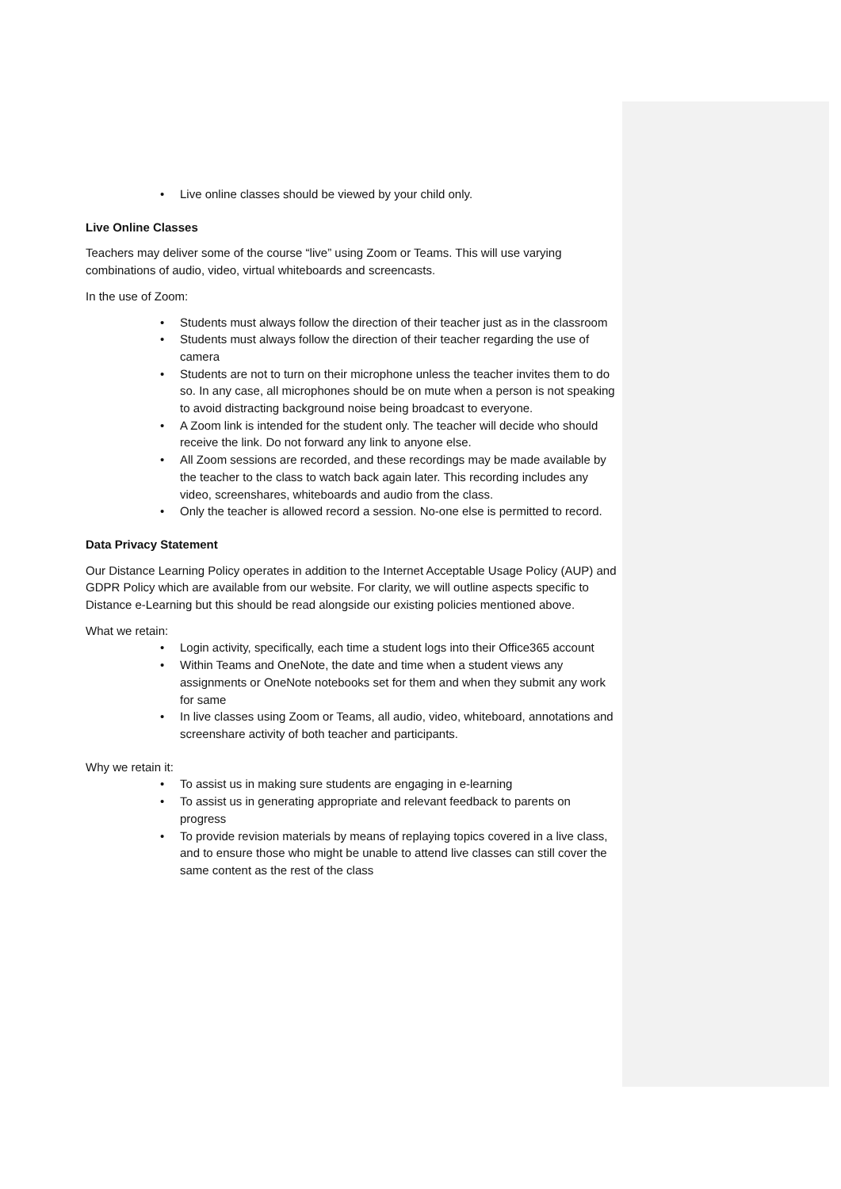• Live online classes should be viewed by your child only.
Live Online Classes
Teachers may deliver some of the course “live” using Zoom or Teams. This will use varying combinations of audio, video, virtual whiteboards and screencasts.
In the use of Zoom:
• Students must always follow the direction of their teacher just as in the classroom
• Students must always follow the direction of their teacher regarding the use of camera
• Students are not to turn on their microphone unless the teacher invites them to do so. In any case, all microphones should be on mute when a person is not speaking to avoid distracting background noise being broadcast to everyone.
• A Zoom link is intended for the student only. The teacher will decide who should receive the link. Do not forward any link to anyone else.
• All Zoom sessions are recorded, and these recordings may be made available by the teacher to the class to watch back again later. This recording includes any video, screenshares, whiteboards and audio from the class.
• Only the teacher is allowed record a session. No-one else is permitted to record.
Data Privacy Statement
Our Distance Learning Policy operates in addition to the Internet Acceptable Usage Policy (AUP) and GDPR Policy which are available from our website. For clarity, we will outline aspects specific to Distance e-Learning but this should be read alongside our existing policies mentioned above.
What we retain:
• Login activity, specifically, each time a student logs into their Office365 account
• Within Teams and OneNote, the date and time when a student views any assignments or OneNote notebooks set for them and when they submit any work for same
• In live classes using Zoom or Teams, all audio, video, whiteboard, annotations and screenshare activity of both teacher and participants.
Why we retain it:
• To assist us in making sure students are engaging in e-learning
• To assist us in generating appropriate and relevant feedback to parents on progress
• To provide revision materials by means of replaying topics covered in a live class, and to ensure those who might be unable to attend live classes can still cover the same content as the rest of the class